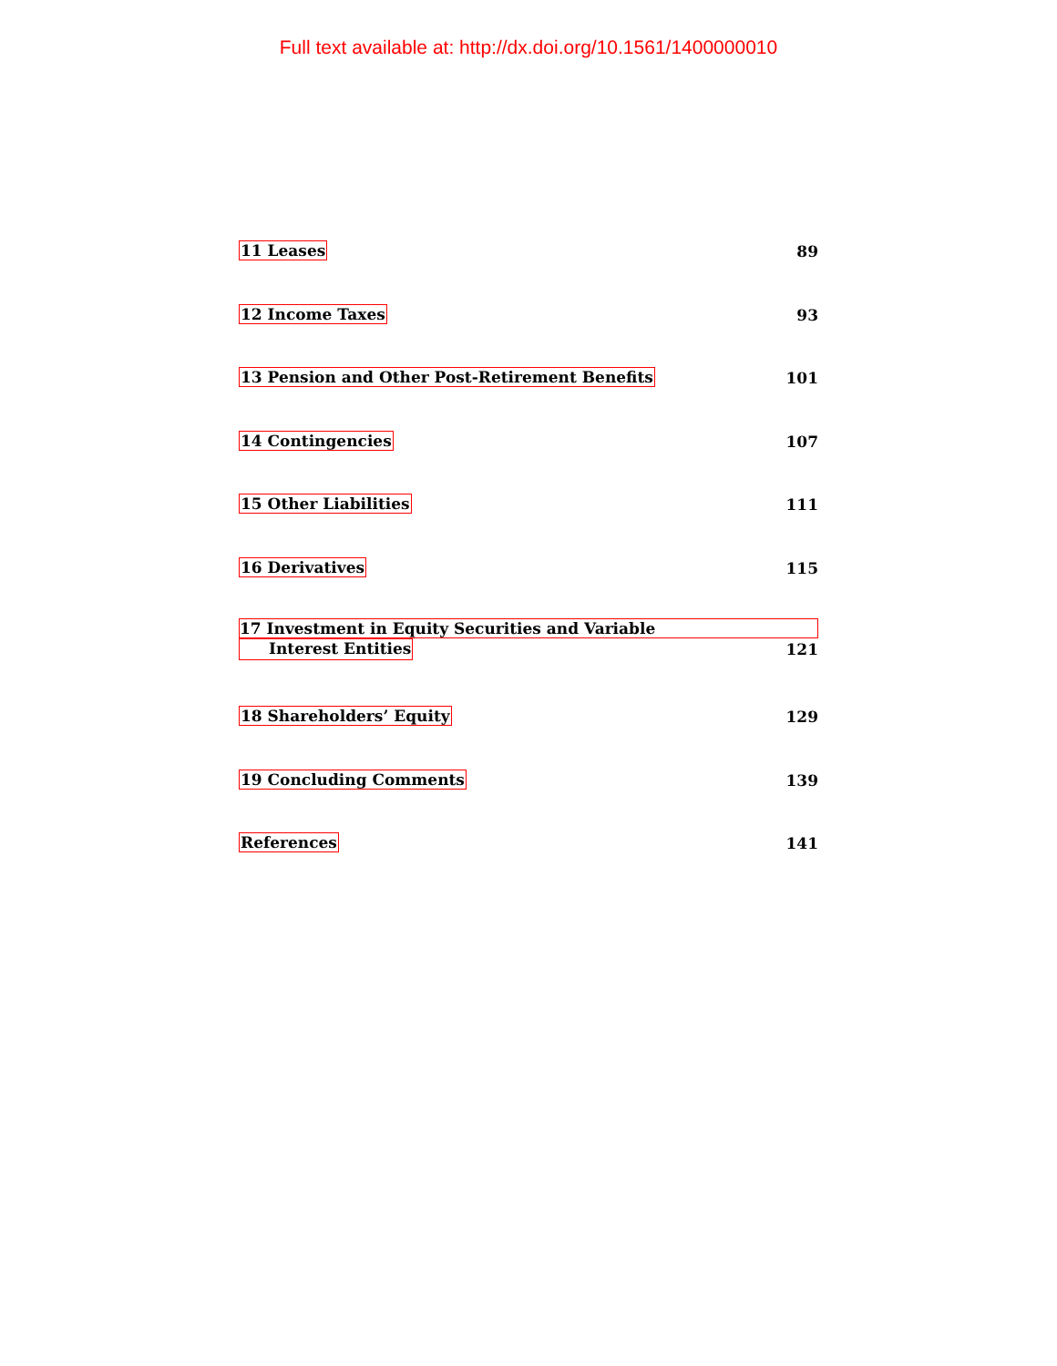Full text available at: http://dx.doi.org/10.1561/1400000010
11 Leases 89
12 Income Taxes 93
13 Pension and Other Post-Retirement Benefits 101
14 Contingencies 107
15 Other Liabilities 111
16 Derivatives 115
17 Investment in Equity Securities and Variable
Interest Entities 121
18 Shareholders’ Equity 129
19 Concluding Comments 139
References 141